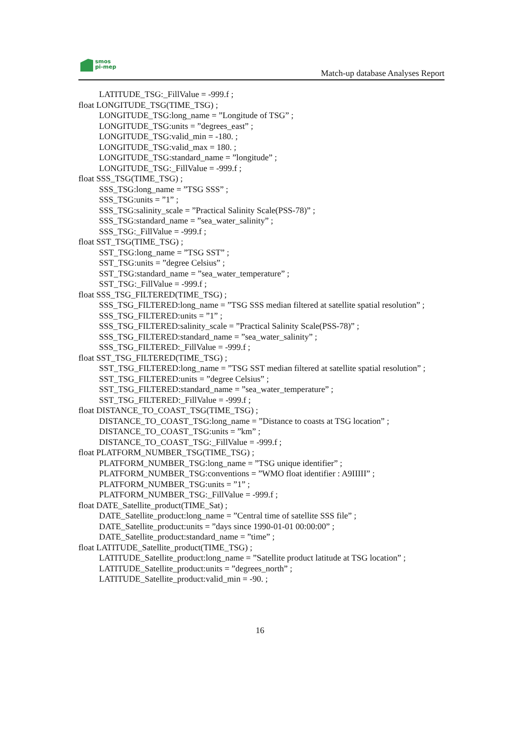smos
pi-mep
Match-up database Analyses Report
LATITUDE_TSG:_FillValue = -999.f ;
float LONGITUDE_TSG(TIME_TSG) ;
LONGITUDE_TSG:long_name = ”Longitude of TSG” ;
LONGITUDE_TSG:units = ”degrees_east” ;
LONGITUDE_TSG:valid_min = -180. ;
LONGITUDE_TSG:valid_max = 180. ;
LONGITUDE_TSG:standard_name = ”longitude” ;
LONGITUDE_TSG:_FillValue = -999.f ;
float SSS_TSG(TIME_TSG) ;
SSS_TSG:long_name = ”TSG SSS” ;
SSS_TSG:units = ”1” ;
SSS_TSG:salinity_scale = ”Practical Salinity Scale(PSS-78)” ;
SSS_TSG:standard_name = ”sea_water_salinity” ;
SSS_TSG:_FillValue = -999.f ;
float SST_TSG(TIME_TSG) ;
SST_TSG:long_name = ”TSG SST” ;
SST_TSG:units = ”degree Celsius” ;
SST_TSG:standard_name = ”sea_water_temperature” ;
SST_TSG:_FillValue = -999.f ;
float SSS_TSG_FILTERED(TIME_TSG) ;
SSS_TSG_FILTERED:long_name = ”TSG SSS median filtered at satellite spatial resolution” ;
SSS_TSG_FILTERED:units = ”1” ;
SSS_TSG_FILTERED:salinity_scale = ”Practical Salinity Scale(PSS-78)” ;
SSS_TSG_FILTERED:standard_name = ”sea_water_salinity” ;
SSS_TSG_FILTERED:_FillValue = -999.f ;
float SST_TSG_FILTERED(TIME_TSG) ;
SST_TSG_FILTERED:long_name = ”TSG SST median filtered at satellite spatial resolution” ;
SST_TSG_FILTERED:units = ”degree Celsius” ;
SST_TSG_FILTERED:standard_name = ”sea_water_temperature” ;
SST_TSG_FILTERED:_FillValue = -999.f ;
float DISTANCE_TO_COAST_TSG(TIME_TSG) ;
DISTANCE_TO_COAST_TSG:long_name = ”Distance to coasts at TSG location” ;
DISTANCE_TO_COAST_TSG:units = ”km” ;
DISTANCE_TO_COAST_TSG:_FillValue = -999.f ;
float PLATFORM_NUMBER_TSG(TIME_TSG) ;
PLATFORM_NUMBER_TSG:long_name = ”TSG unique identifier” ;
PLATFORM_NUMBER_TSG:conventions = ”WMO float identifier : A9IIIII” ;
PLATFORM_NUMBER_TSG:units = ”1” ;
PLATFORM_NUMBER_TSG:_FillValue = -999.f ;
float DATE_Satellite_product(TIME_Sat) ;
DATE_Satellite_product:long_name = ”Central time of satellite SSS file” ;
DATE_Satellite_product:units = ”days since 1990-01-01 00:00:00” ;
DATE_Satellite_product:standard_name = ”time” ;
float LATITUDE_Satellite_product(TIME_TSG) ;
LATITUDE_Satellite_product:long_name = ”Satellite product latitude at TSG location” ;
LATITUDE_Satellite_product:units = ”degrees_north” ;
LATITUDE_Satellite_product:valid_min = -90. ;
16